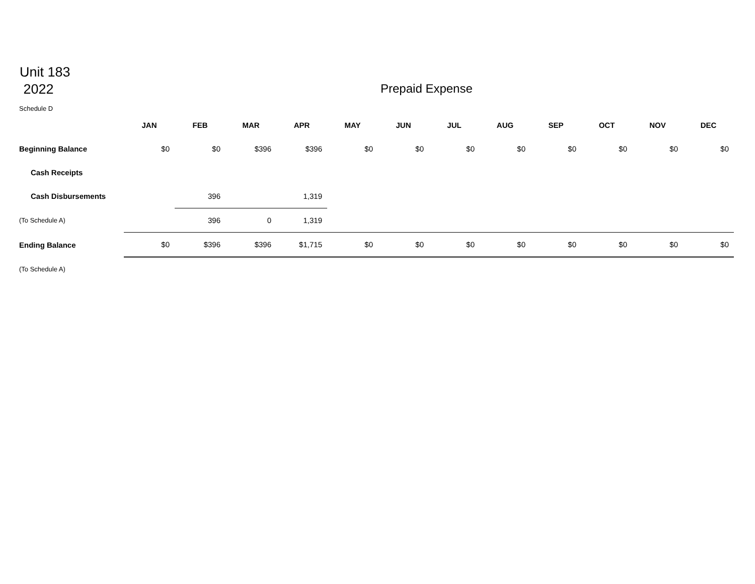Unit 183
2022
Prepaid Expense
Schedule D
| | JAN | FEB | MAR | APR | MAY | JUN | JUL | AUG | SEP | OCT | NOV | DEC |
| --- | --- | --- | --- | --- | --- | --- | --- | --- | --- | --- | --- | --- |
| Beginning Balance | $0 | $0 | $396 | $396 | $0 | $0 | $0 | $0 | $0 | $0 | $0 | $0 |
| Cash Receipts | | | | | | | | | | | | |
| Cash Disbursements | | 396 | | 1,319 | | | | | | | | |
| (To Schedule A) | | 396 | 0 | 1,319 | | | | | | | | |
| Ending Balance | $0 | $396 | $396 | $1,715 | $0 | $0 | $0 | $0 | $0 | $0 | $0 | $0 |
| (To Schedule A) | | | | | | | | | | | | |